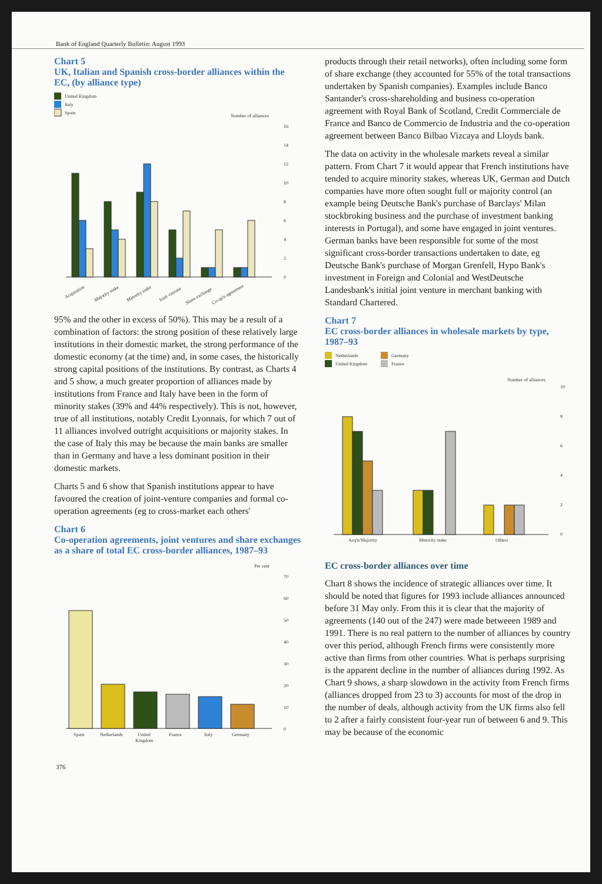Bank of England Quarterly Bulletin: August 1993
Chart 5
UK, Italian and Spanish cross-border alliances within the EC, (by alliance type)
United Kingdom
Italy
Spain
Number of alliances
16
14
12
10
8
6
4
2
0
Acquisition
Majority stake
Minority stake
Joint venture
Share exchange
Co-op'n agreement
95% and the other in excess of 50%). This may be a result of a combination of factors: the strong position of these relatively large institutions in their domestic market, the strong performance of the domestic economy (at the time) and, in some cases, the historically strong capital positions of the institutions. By contrast, as Charts 4 and 5 show, a much greater proportion of alliances made by institutions from France and Italy have been in the form of minority stakes (39% and 44% respectively). This is not, however, true of all institutions, notably Credit Lyonnais, for which 7 out of 11 alliances involved outright acquisitions or majority stakes. In the case of Italy this may be because the main banks are smaller than in Germany and have a less dominant position in their domestic markets.
Charts 5 and 6 show that Spanish institutions appear to have favoured the creation of joint-venture companies and formal co-operation agreements (eg to cross-market each others'
Chart 6
Co-operation agreements, joint ventures and share exchanges as a share of total EC cross-border alliances, 1987–93
Per cent
70
60
50
40
30
20
10
0
Spain
Netherlands
United
Kingdom
France
Italy
Germany
products through their retail networks), often including some form of share exchange (they accounted for 55% of the total transactions undertaken by Spanish companies). Examples include Banco Santander's cross-shareholding and business co-operation agreement with Royal Bank of Scotland, Credit Commerciale de France and Banco de Commercio de Industria and the co-operation agreement between Banco Bilbao Vizcaya and Lloyds bank.
The data on activity in the wholesale markets reveal a similar pattern. From Chart 7 it would appear that French institutions have tended to acquire minority stakes, whereas UK, German and Dutch companies have more often sought full or majority control (an example being Deutsche Bank's purchase of Barclays' Milan stockbroking business and the purchase of investment banking interests in Portugal), and some have engaged in joint ventures. German banks have been responsible for some of the most significant cross-border transactions undertaken to date, eg Deutsche Bank's purchase of Morgan Grenfell, Hypo Bank's investment in Foreign and Colonial and WestDeutsche Landesbank's initial joint venture in merchant banking with Standard Chartered.
Chart 7
EC cross-border alliances in wholesale markets by type, 1987–93
Netherlands
United Kingdom
Germany
France
Number of alliances
10
8
6
4
2
0
Acq'n/Majority
Minority stake
Others
EC cross-border alliances over time
Chart 8 shows the incidence of strategic alliances over time. It should be noted that figures for 1993 include alliances announced before 31 May only. From this it is clear that the majority of agreements (140 out of the 247) were made betweeen 1989 and 1991. There is no real pattern to the number of alliances by country over this period, although French firms were consistently more active than firms from other countries. What is perhaps surprising is the apparent decline in the number of alliances during 1992. As Chart 9 shows, a sharp slowdown in the activity from French firms (alliances dropped from 23 to 3) accounts for most of the drop in the number of deals, although activity from the UK firms also fell to 2 after a fairly consistent four-year run of between 6 and 9. This may be because of the economic
376